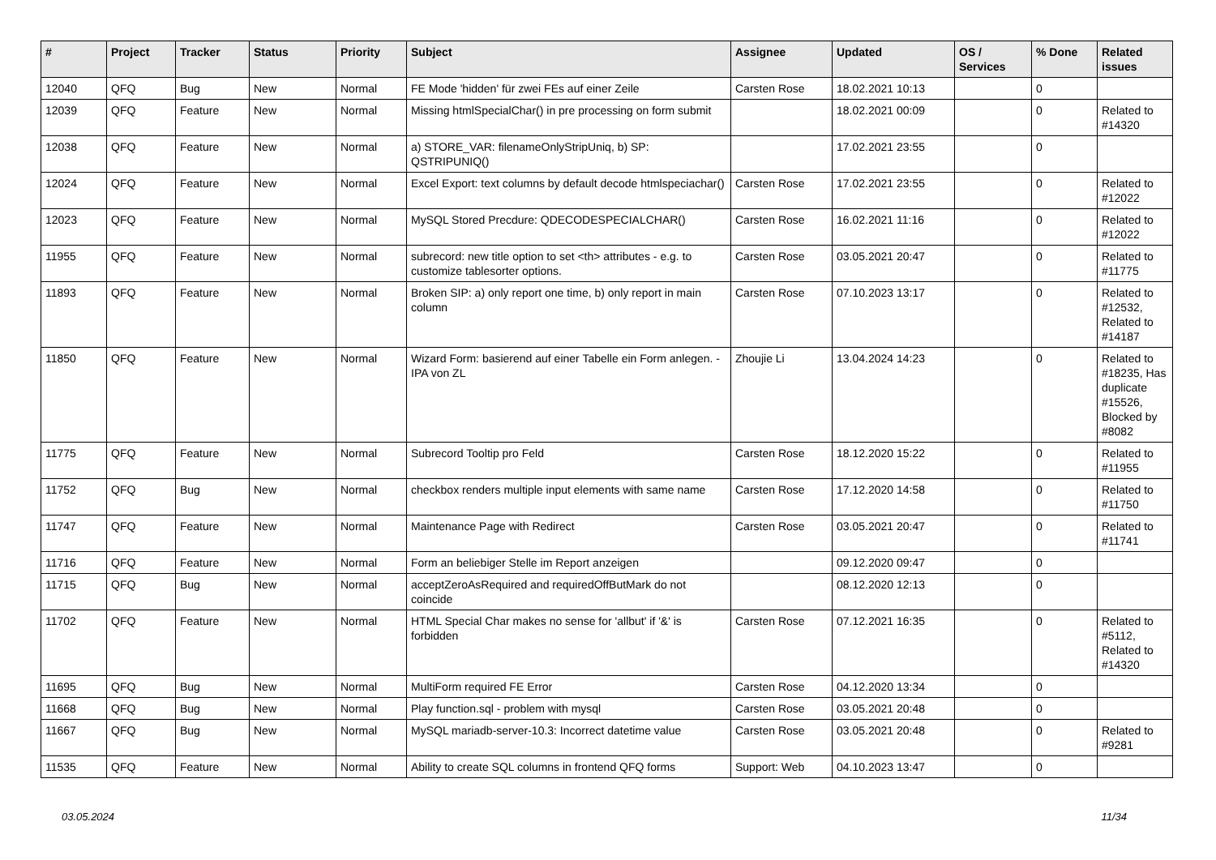| # | Project | Tracker | Status | Priority | Subject | Assignee | Updated | OS / Services | % Done | Related issues |
| --- | --- | --- | --- | --- | --- | --- | --- | --- | --- | --- |
| 12040 | QFQ | Bug | New | Normal | FE Mode 'hidden' für zwei FEs auf einer Zeile | Carsten Rose | 18.02.2021 10:13 | | 0 | |
| 12039 | QFQ | Feature | New | Normal | Missing htmlSpecialChar() in pre processing on form submit | | 18.02.2021 00:09 | | 0 | Related to #14320 |
| 12038 | QFQ | Feature | New | Normal | a) STORE_VAR: filenameOnlyStripUniq, b) SP: QSTRIPUNIQ() | | 17.02.2021 23:55 | | 0 | |
| 12024 | QFQ | Feature | New | Normal | Excel Export: text columns by default decode htmlspeciachar() | Carsten Rose | 17.02.2021 23:55 | | 0 | Related to #12022 |
| 12023 | QFQ | Feature | New | Normal | MySQL Stored Precdure: QDECODESPECIALCHAR() | Carsten Rose | 16.02.2021 11:16 | | 0 | Related to #12022 |
| 11955 | QFQ | Feature | New | Normal | subrecord: new title option to set <th> attributes - e.g. to customize tablesorter options. | Carsten Rose | 03.05.2021 20:47 | | 0 | Related to #11775 |
| 11893 | QFQ | Feature | New | Normal | Broken SIP: a) only report one time, b) only report in main column | Carsten Rose | 07.10.2023 13:17 | | 0 | Related to #12532, Related to #14187 |
| 11850 | QFQ | Feature | New | Normal | Wizard Form: basierend auf einer Tabelle ein Form anlegen. - IPA von ZL | Zhoujie Li | 13.04.2024 14:23 | | 0 | Related to #18235, Has duplicate #15526, Blocked by #8082 |
| 11775 | QFQ | Feature | New | Normal | Subrecord Tooltip pro Feld | Carsten Rose | 18.12.2020 15:22 | | 0 | Related to #11955 |
| 11752 | QFQ | Bug | New | Normal | checkbox renders multiple input elements with same name | Carsten Rose | 17.12.2020 14:58 | | 0 | Related to #11750 |
| 11747 | QFQ | Feature | New | Normal | Maintenance Page with Redirect | Carsten Rose | 03.05.2021 20:47 | | 0 | Related to #11741 |
| 11716 | QFQ | Feature | New | Normal | Form an beliebiger Stelle im Report anzeigen | | 09.12.2020 09:47 | | 0 | |
| 11715 | QFQ | Bug | New | Normal | acceptZeroAsRequired and requiredOffButMark do not coincide | | 08.12.2020 12:13 | | 0 | |
| 11702 | QFQ | Feature | New | Normal | HTML Special Char makes no sense for 'allbut' if '&' is forbidden | Carsten Rose | 07.12.2021 16:35 | | 0 | Related to #5112, Related to #14320 |
| 11695 | QFQ | Bug | New | Normal | MultiForm required FE Error | Carsten Rose | 04.12.2020 13:34 | | 0 | |
| 11668 | QFQ | Bug | New | Normal | Play function.sql - problem with mysql | Carsten Rose | 03.05.2021 20:48 | | 0 | |
| 11667 | QFQ | Bug | New | Normal | MySQL mariadb-server-10.3: Incorrect datetime value | Carsten Rose | 03.05.2021 20:48 | | 0 | Related to #9281 |
| 11535 | QFQ | Feature | New | Normal | Ability to create SQL columns in frontend QFQ forms | Support: Web | 04.10.2023 13:47 | | 0 | |
03.05.2024 11/34